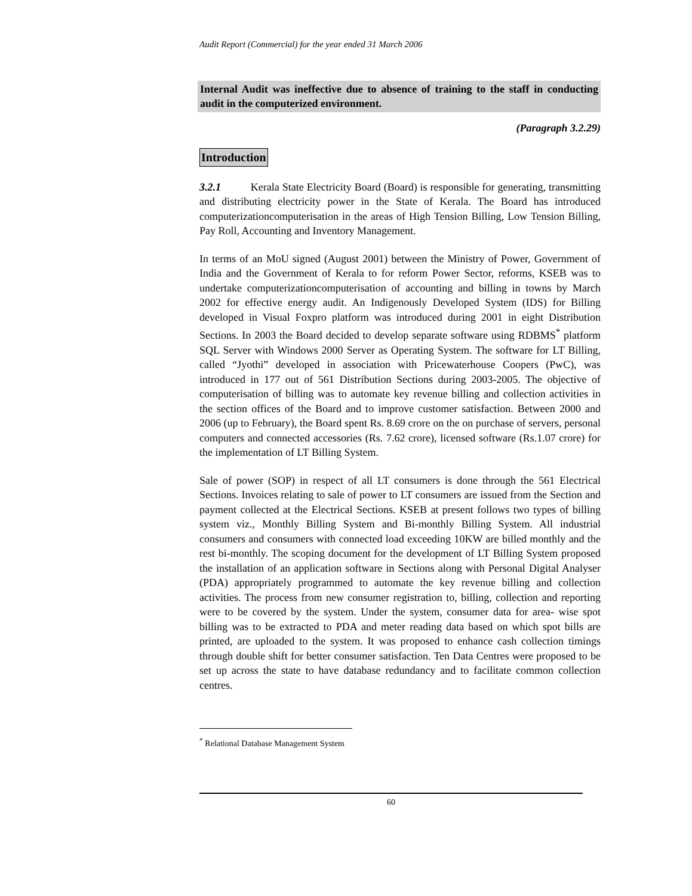Audit Report (Commercial) for the year ended 31 March 2006
Internal Audit was ineffective due to absence of training to the staff in conducting audit in the computerized environment.
(Paragraph 3.2.29)
Introduction
3.2.1 Kerala State Electricity Board (Board) is responsible for generating, transmitting and distributing electricity power in the State of Kerala. The Board has introduced computerizationcomputerisation in the areas of High Tension Billing, Low Tension Billing, Pay Roll, Accounting and Inventory Management.
In terms of an MoU signed (August 2001) between the Ministry of Power, Government of India and the Government of Kerala to for reform Power Sector, reforms, KSEB was to undertake computerizationcomputerisation of accounting and billing in towns by March 2002 for effective energy audit. An Indigenously Developed System (IDS) for Billing developed in Visual Foxpro platform was introduced during 2001 in eight Distribution Sections. In 2003 the Board decided to develop separate software using RDBMS<sup>*</sup> platform SQL Server with Windows 2000 Server as Operating System. The software for LT Billing, called “Jyothi” developed in association with Pricewaterhouse Coopers (PwC), was introduced in 177 out of 561 Distribution Sections during 2003-2005. The objective of computerisation of billing was to automate key revenue billing and collection activities in the section offices of the Board and to improve customer satisfaction. Between 2000 and 2006 (up to February), the Board spent Rs. 8.69 crore on the on purchase of servers, personal computers and connected accessories (Rs. 7.62 crore), licensed software (Rs.1.07 crore) for the implementation of LT Billing System.
Sale of power (SOP) in respect of all LT consumers is done through the 561 Electrical Sections. Invoices relating to sale of power to LT consumers are issued from the Section and payment collected at the Electrical Sections. KSEB at present follows two types of billing system viz., Monthly Billing System and Bi-monthly Billing System. All industrial consumers and consumers with connected load exceeding 10KW are billed monthly and the rest bi-monthly. The scoping document for the development of LT Billing System proposed the installation of an application software in Sections along with Personal Digital Analyser (PDA) appropriately programmed to automate the key revenue billing and collection activities. The process from new consumer registration to, billing, collection and reporting were to be covered by the system. Under the system, consumer data for area- wise spot billing was to be extracted to PDA and meter reading data based on which spot bills are printed, are uploaded to the system. It was proposed to enhance cash collection timings through double shift for better consumer satisfaction. Ten Data Centres were proposed to be set up across the state to have database redundancy and to facilitate common collection centres.
<sup>*</sup> Relational Database Management System
60